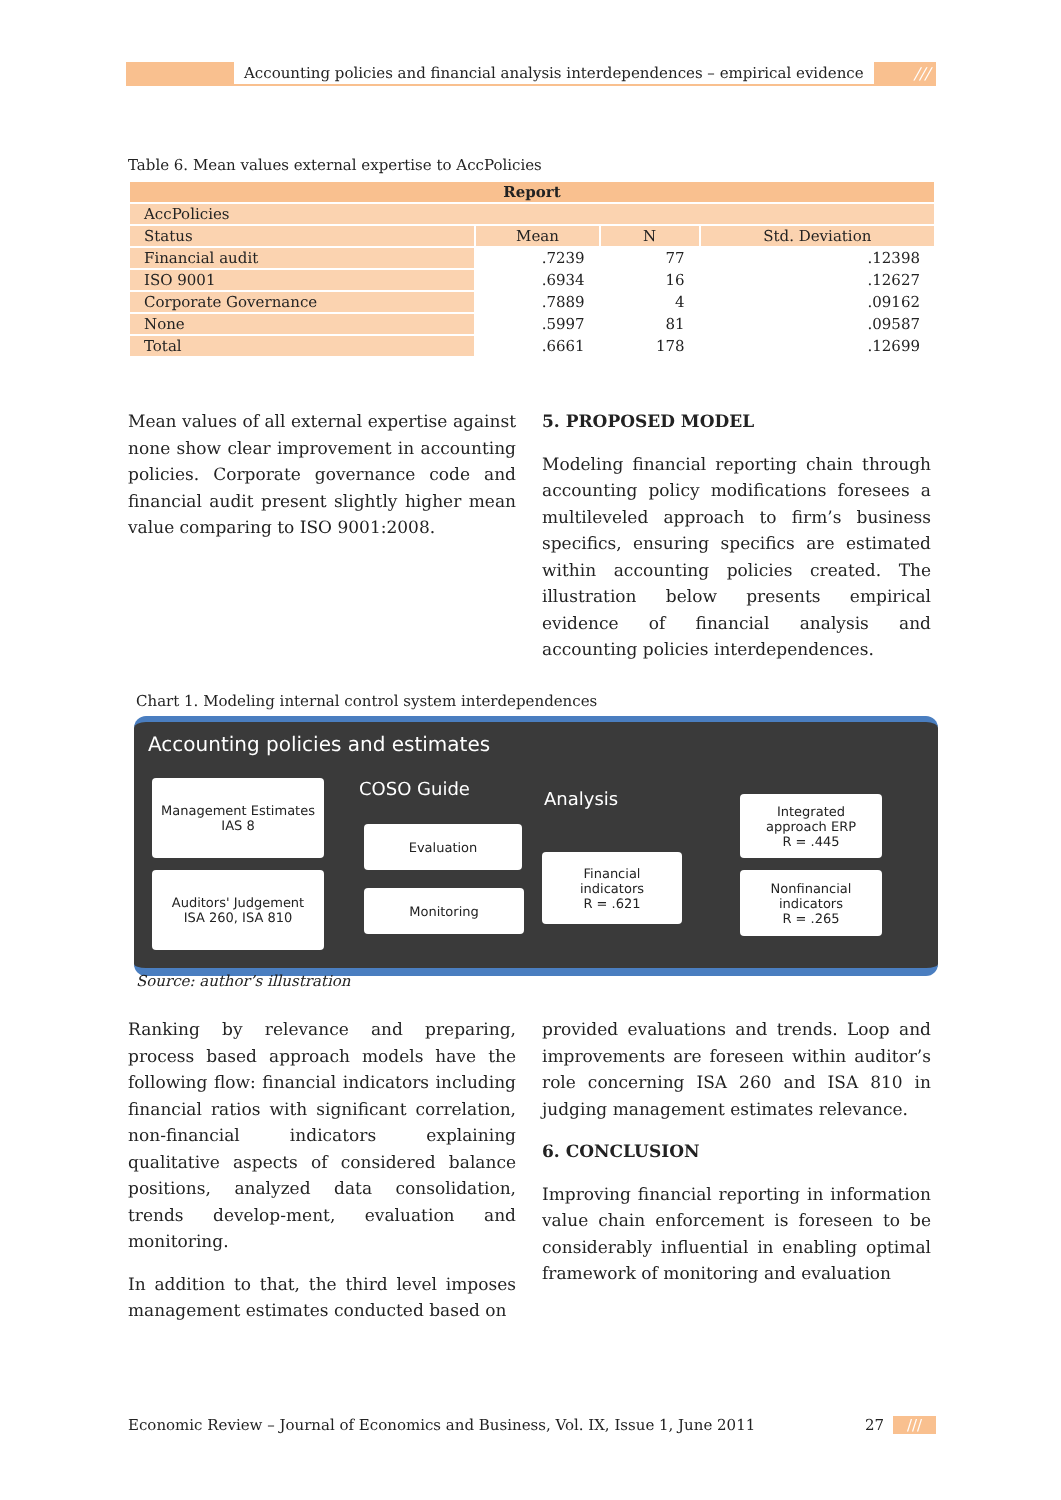Accounting policies and financial analysis interdependences – empirical evidence ///
Table 6. Mean values external expertise to AccPolicies
| Report | | | |
| --- | --- | --- | --- |
| AccPolicies | | | |
| Status | Mean | N | Std. Deviation |
| Financial audit | .7239 | 77 | .12398 |
| ISO 9001 | .6934 | 16 | .12627 |
| Corporate Governance | .7889 | 4 | .09162 |
| None | .5997 | 81 | .09587 |
| Total | .6661 | 178 | .12699 |
Mean values of all external expertise against none show clear improvement in accounting policies. Corporate governance code and financial audit present slightly higher mean value comparing to ISO 9001:2008.
5. PROPOSED MODEL
Modeling financial reporting chain through accounting policy modifications foresees a multileveled approach to firm’s business specifics, ensuring specifics are estimated within accounting policies created. The illustration below presents empirical evidence of financial analysis and accounting policies interdependences.
Chart 1. Modeling internal control system interdependences
Accounting policies and estimates
Management Estimates
IAS 8
Auditors' Judgement
ISA 260, ISA 810
COSO Guide
Evaluation
Monitoring
Analysis
Financial
indicators
R = .621
Integrated
approach ERP
R = .445
Nonfinancial
indicators
R = .265
Source: author’s illustration
Ranking by relevance and preparing, process based approach models have the following flow: financial indicators including financial ratios with significant correlation, non-financial indicators explaining qualitative aspects of considered balance positions, analyzed data consolidation, trends develop-ment, evaluation and monitoring.
In addition to that, the third level imposes management estimates conducted based on
provided evaluations and trends. Loop and improvements are foreseen within auditor’s role concerning ISA 260 and ISA 810 in judging management estimates relevance.
6. CONCLUSION
Improving financial reporting in information value chain enforcement is foreseen to be considerably influential in enabling optimal framework of monitoring and evaluation
Economic Review – Journal of Economics and Business, Vol. IX, Issue 1, June 2011 27 ///